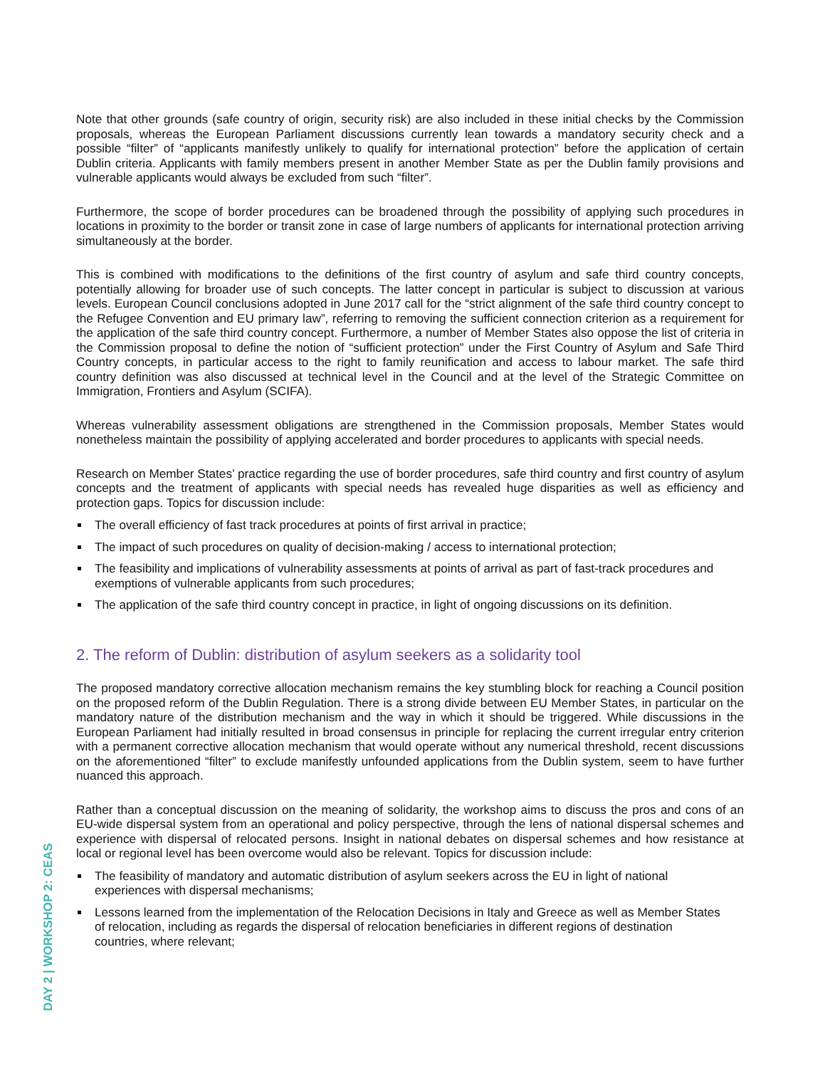DAY 2 | WORKSHOP 2: CEAS
Note that other grounds (safe country of origin, security risk) are also included in these initial checks by the Commission proposals, whereas the European Parliament discussions currently lean towards a mandatory security check and a possible “filter” of “applicants manifestly unlikely to qualify for international protection” before the application of certain Dublin criteria. Applicants with family members present in another Member State as per the Dublin family provisions and vulnerable applicants would always be excluded from such “filter”.
Furthermore, the scope of border procedures can be broadened through the possibility of applying such procedures in locations in proximity to the border or transit zone in case of large numbers of applicants for international protection arriving simultaneously at the border.
This is combined with modifications to the definitions of the first country of asylum and safe third country concepts, potentially allowing for broader use of such concepts. The latter concept in particular is subject to discussion at various levels. European Council conclusions adopted in June 2017 call for the “strict alignment of the safe third country concept to the Refugee Convention and EU primary law”, referring to removing the sufficient connection criterion as a requirement for the application of the safe third country concept. Furthermore, a number of Member States also oppose the list of criteria in the Commission proposal to define the notion of “sufficient protection” under the First Country of Asylum and Safe Third Country concepts, in particular access to the right to family reunification and access to labour market. The safe third country definition was also discussed at technical level in the Council and at the level of the Strategic Committee on Immigration, Frontiers and Asylum (SCIFA).
Whereas vulnerability assessment obligations are strengthened in the Commission proposals, Member States would nonetheless maintain the possibility of applying accelerated and border procedures to applicants with special needs.
Research on Member States’ practice regarding the use of border procedures, safe third country and first country of asylum concepts and the treatment of applicants with special needs has revealed huge disparities as well as efficiency and protection gaps. Topics for discussion include:
The overall efficiency of fast track procedures at points of first arrival in practice;
The impact of such procedures on quality of decision-making / access to international protection;
The feasibility and implications of vulnerability assessments at points of arrival as part of fast-track procedures and exemptions of vulnerable applicants from such procedures;
The application of the safe third country concept in practice, in light of ongoing discussions on its definition.
2. The reform of Dublin: distribution of asylum seekers as a solidarity tool
The proposed mandatory corrective allocation mechanism remains the key stumbling block for reaching a Council position on the proposed reform of the Dublin Regulation. There is a strong divide between EU Member States, in particular on the mandatory nature of the distribution mechanism and the way in which it should be triggered. While discussions in the European Parliament had initially resulted in broad consensus in principle for replacing the current irregular entry criterion with a permanent corrective allocation mechanism that would operate without any numerical threshold, recent discussions on the aforementioned “filter” to exclude manifestly unfounded applications from the Dublin system, seem to have further nuanced this approach.
Rather than a conceptual discussion on the meaning of solidarity, the workshop aims to discuss the pros and cons of an EU-wide dispersal system from an operational and policy perspective, through the lens of national dispersal schemes and experience with dispersal of relocated persons. Insight in national debates on dispersal schemes and how resistance at local or regional level has been overcome would also be relevant. Topics for discussion include:
The feasibility of mandatory and automatic distribution of asylum seekers across the EU in light of national experiences with dispersal mechanisms;
Lessons learned from the implementation of the Relocation Decisions in Italy and Greece as well as Member States of relocation, including as regards the dispersal of relocation beneficiaries in different regions of destination countries, where relevant;